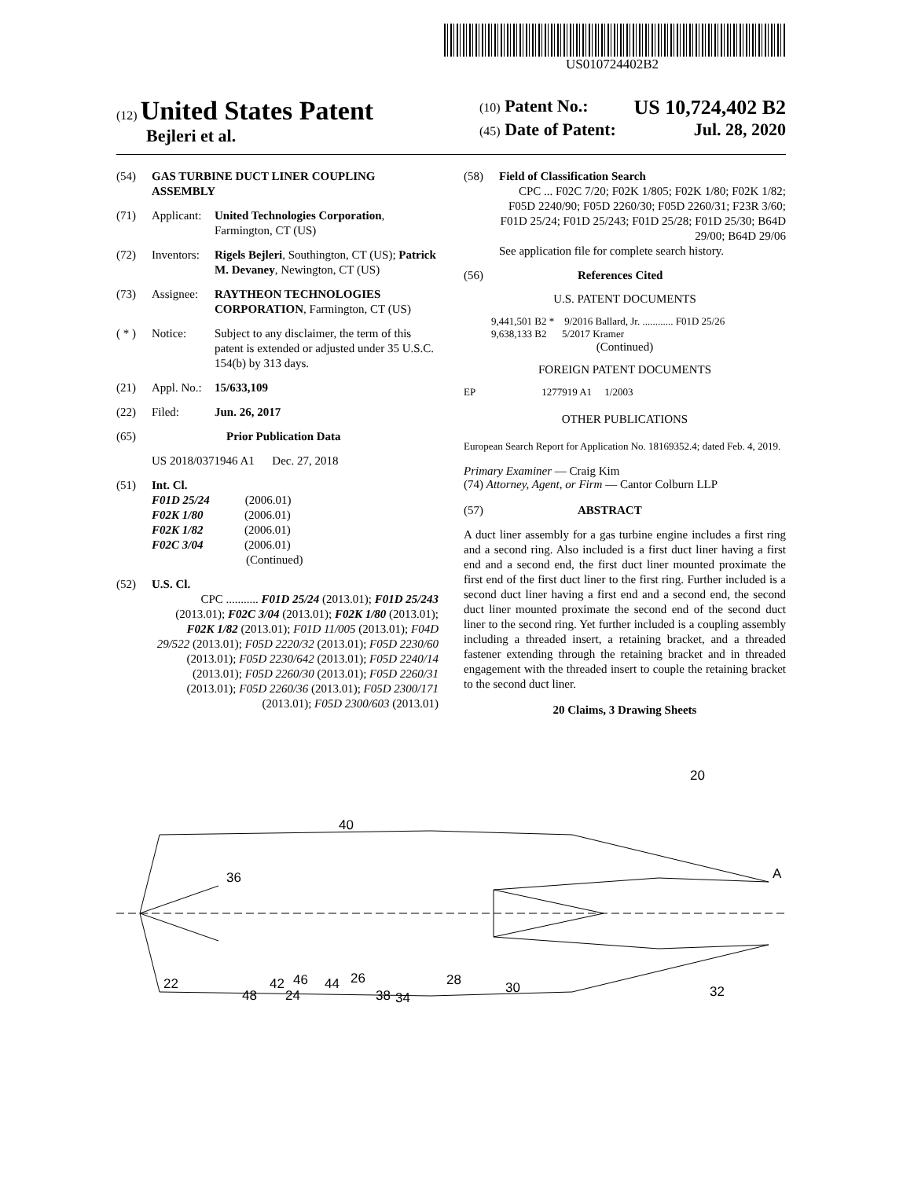US010724402B2
(12) United States Patent
Bejleri et al.
(10) Patent No.: US 10,724,402 B2
(45) Date of Patent: Jul. 28, 2020
(54) GAS TURBINE DUCT LINER COUPLING ASSEMBLY
(71) Applicant: United Technologies Corporation, Farmington, CT (US)
(72) Inventors: Rigels Bejleri, Southington, CT (US); Patrick M. Devaney, Newington, CT (US)
(73) Assignee: RAYTHEON TECHNOLOGIES CORPORATION, Farmington, CT (US)
( * ) Notice: Subject to any disclaimer, the term of this patent is extended or adjusted under 35 U.S.C. 154(b) by 313 days.
(21) Appl. No.: 15/633,109
(22) Filed: Jun. 26, 2017
(65) Prior Publication Data
US 2018/0371946 A1 Dec. 27, 2018
(51) Int. Cl.
F01D 25/24 (2006.01)
F02K 1/80 (2006.01)
F02K 1/82 (2006.01)
F02C 3/04 (2006.01)
(Continued)
(52) U.S. Cl.
CPC ........... F01D 25/24 (2013.01); F01D 25/243 (2013.01); F02C 3/04 (2013.01); F02K 1/80 (2013.01); F02K 1/82 (2013.01); F01D 11/005 (2013.01); F04D 29/522 (2013.01); F05D 2220/32 (2013.01); F05D 2230/60 (2013.01); F05D 2230/642 (2013.01); F05D 2240/14 (2013.01); F05D 2260/30 (2013.01); F05D 2260/31 (2013.01); F05D 2260/36 (2013.01); F05D 2300/171 (2013.01); F05D 2300/603 (2013.01)
(58) Field of Classification Search
CPC ... F02C 7/20; F02K 1/805; F02K 1/80; F02K 1/82; F05D 2240/90; F05D 2260/30; F05D 2260/31; F23R 3/60; F01D 25/24; F01D 25/243; F01D 25/28; F01D 25/30; B64D 29/00; B64D 29/06
See application file for complete search history.
(56) References Cited
U.S. PATENT DOCUMENTS
9,441,501 B2 * 9/2016 Ballard, Jr. ............ F01D 25/26
9,638,133 B2 5/2017 Kramer
(Continued)
FOREIGN PATENT DOCUMENTS
EP 1277919 A1 1/2003
OTHER PUBLICATIONS
European Search Report for Application No. 18169352.4; dated Feb. 4, 2019.
Primary Examiner — Craig Kim
(74) Attorney, Agent, or Firm — Cantor Colburn LLP
(57) ABSTRACT
A duct liner assembly for a gas turbine engine includes a first ring and a second ring. Also included is a first duct liner having a first end and a second end, the first duct liner mounted proximate the first end of the first duct liner to the first ring. Further included is a second duct liner having a first end and a second end, the second duct liner mounted proximate the second end of the second duct liner to the second ring. Yet further included is a coupling assembly including a threaded insert, a retaining bracket, and a threaded fastener extending through the retaining bracket and in threaded engagement with the threaded insert to couple the retaining bracket to the second duct liner.
20 Claims, 3 Drawing Sheets
20
40
36
A
22
48
42
46
24
44
26
38
34
28
30
32